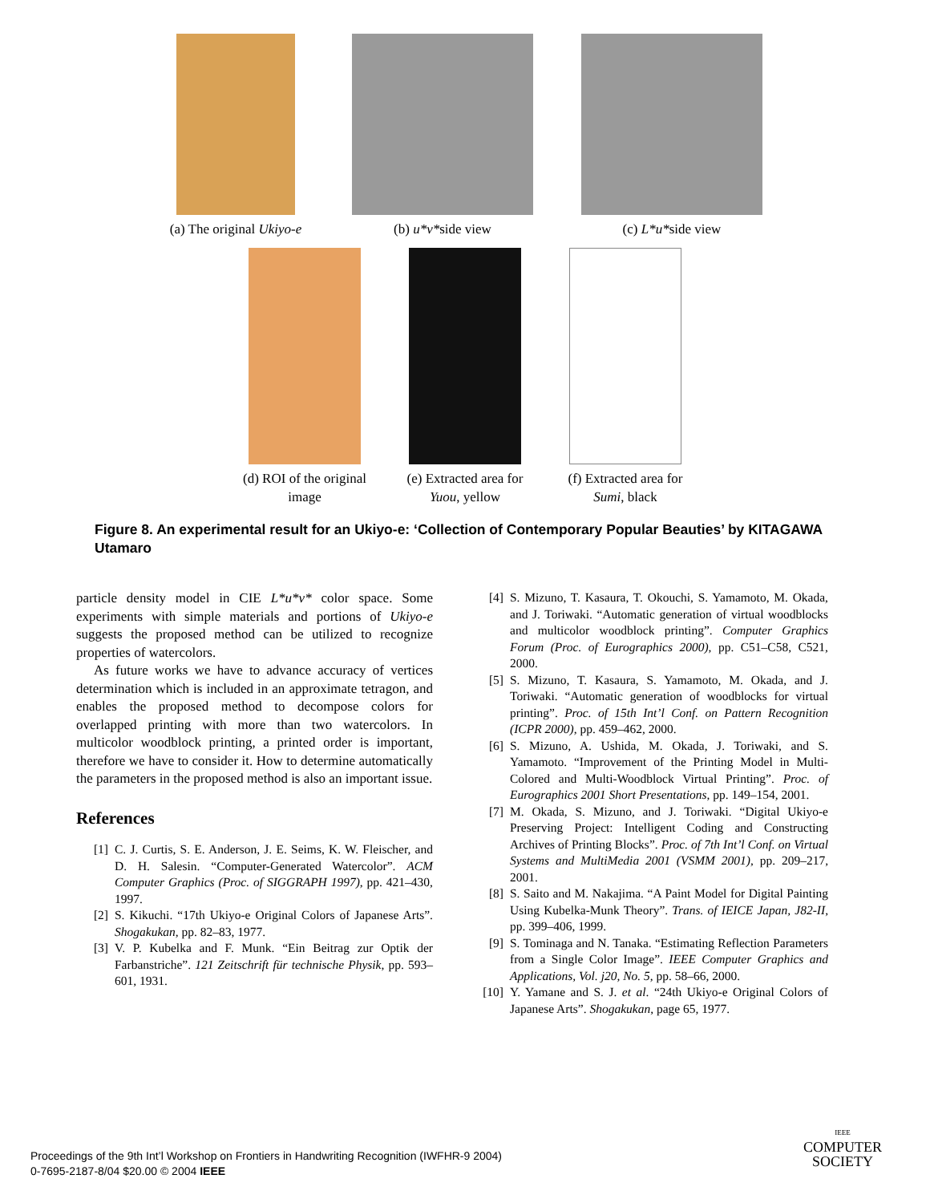(a) The original Ukiyo-e
(b) u*v*side view (c) L*u*side view
(d) ROI of the original image
(e) Extracted area for Yuou, yellow
(f) Extracted area for Sumi, black
Figure 8. An experimental result for an Ukiyo-e: ‘Collection of Contemporary Popular Beauties’ by KITAGAWA Utamaro
particle density model in CIE L*u*v* color space. Some experiments with simple materials and portions of Ukiyo-e suggests the proposed method can be utilized to recognize properties of watercolors.
As future works we have to advance accuracy of vertices determination which is included in an approximate tetragon, and enables the proposed method to decompose colors for overlapped printing with more than two watercolors. In multicolor woodblock printing, a printed order is important, therefore we have to consider it. How to determine automatically the parameters in the proposed method is also an important issue.
References
[1] C. J. Curtis, S. E. Anderson, J. E. Seims, K. W. Fleischer, and D. H. Salesin. “Computer-Generated Watercolor”. ACM Computer Graphics (Proc. of SIGGRAPH 1997), pp. 421–430, 1997.
[2] S. Kikuchi. “17th Ukiyo-e Original Colors of Japanese Arts”. Shogakukan, pp. 82–83, 1977.
[3] V. P. Kubelka and F. Munk. “Ein Beitrag zur Optik der Farbanstriche”. 121 Zeitschrift für technische Physik, pp. 593–601, 1931.
[4] S. Mizuno, T. Kasaura, T. Okouchi, S. Yamamoto, M. Okada, and J. Toriwaki. “Automatic generation of virtual woodblocks and multicolor woodblock printing”. Computer Graphics Forum (Proc. of Eurographics 2000), pp. C51–C58, C521, 2000.
[5] S. Mizuno, T. Kasaura, S. Yamamoto, M. Okada, and J. Toriwaki. “Automatic generation of woodblocks for virtual printing”. Proc. of 15th Int’l Conf. on Pattern Recognition (ICPR 2000), pp. 459–462, 2000.
[6] S. Mizuno, A. Ushida, M. Okada, J. Toriwaki, and S. Yamamoto. “Improvement of the Printing Model in Multi-Colored and Multi-Woodblock Virtual Printing”. Proc. of Eurographics 2001 Short Presentations, pp. 149–154, 2001.
[7] M. Okada, S. Mizuno, and J. Toriwaki. “Digital Ukiyo-e Preserving Project: Intelligent Coding and Constructing Archives of Printing Blocks”. Proc. of 7th Int’l Conf. on Virtual Systems and MultiMedia 2001 (VSMM 2001), pp. 209–217, 2001.
[8] S. Saito and M. Nakajima. “A Paint Model for Digital Painting Using Kubelka-Munk Theory”. Trans. of IEICE Japan, J82-II, pp. 399–406, 1999.
[9] S. Tominaga and N. Tanaka. “Estimating Reflection Parameters from a Single Color Image”. IEEE Computer Graphics and Applications, Vol. j20, No. 5, pp. 58–66, 2000.
[10] Y. Yamane and S. J. et al. “24th Ukiyo-e Original Colors of Japanese Arts”. Shogakukan, page 65, 1977.
Proceedings of the 9th Int’l Workshop on Frontiers in Handwriting Recognition (IWFHR-9 2004)
0-7695-2187-8/04 $20.00 © 2004 IEEE
IEEE
COMPUTER
SOCIETY